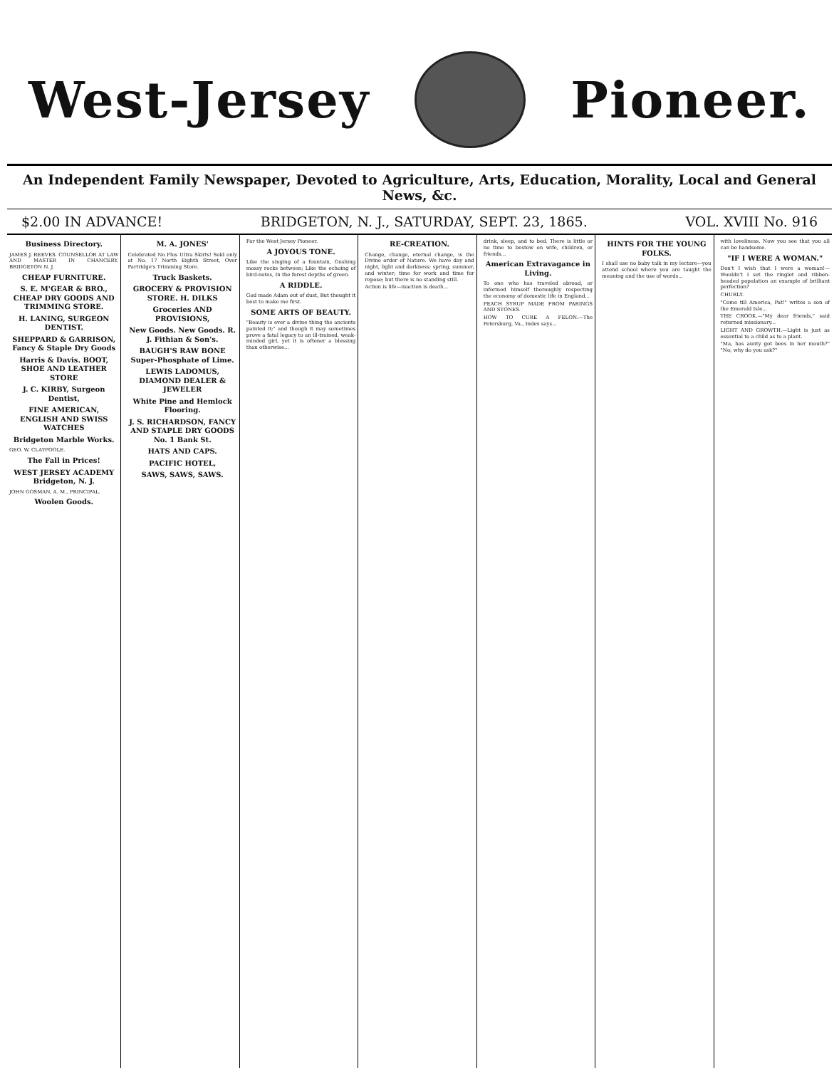West-Jersey Pioneer.
An Independent Family Newspaper, Devoted to Agriculture, Arts, Education, Morality, Local and General News, &c.
$2.00 IN ADVANCE! BRIDGETON, N. J., SATURDAY, SEPT. 23, 1865. VOL. XVIII No. 916
Business Directory.
JAMES J. REEVES. COUNSELLOR AT LAW AND MASTER IN CHANCERY. BRIDGETON N. J.
CHEAP FURNITURE.
S. E. M'GEAR & BRO., CHEAP DRY GOODS AND TRIMMING STORE.
H. LANING, SURGEON DENTIST.
SHEPPARD & GARRISON, Fancy & Staple Dry Goods
Harris & Davis. BOOT, SHOE AND LEATHER STORE
J. C. KIRBY, Surgeon Dentist,
FINE AMERICAN, ENGLISH AND SWISS WATCHES
Bridgeton Marble Works.
GEO. W. CLAYPOOLE.
The Fall in Prices!
WEST JERSEY ACADEMY Bridgeton, N. J.
JOHN GOSMAN, A. M., PRINCIPAL.
Woolen Goods.
M. A. JONES'
Celebrated No Plus Ultra Skirts! Sold only at No. 17 North Eighth Street, Over Partridge's Trimming Store.
Truck Baskets.
GROCERY & PROVISION STORE. H. DILKS
Groceries AND PROVISIONS,
New Goods. New Goods. R. J. Fithian & Son's.
BAUGH'S RAW BONE Super-Phosphate of Lime.
LEWIS LADOMUS, DIAMOND DEALER & JEWELER
White Pine and Hemlock Flooring.
J. S. RICHARDSON, FANCY AND STAPLE DRY GOODS No. 1 Bank St.
HATS AND CAPS.
PACIFIC HOTEL,
SAWS, SAWS, SAWS.
For the West Jersey Pioneer.
A JOYOUS TONE.
Like the singing of a fountain, Gushing mossy rocks between; Like the echoing of bird-notes, In the forest depths of green.
A RIDDLE.
God made Adam out of dust, But thought it best to make me first.
SOME ARTS OF BEAUTY.
"Beauty is ever a divine thing the ancients painted it;" and though it may sometimes prove a fatal legacy to an ill-trained, weak-minded girl, yet it is oftener a blessing than otherwise...
RE-CREATION.
Change, change, eternal change, is the Divine order of Nature. We have day and night, light and darkness; spring, summer, and winter; time for work and time for repose; but there is no standing still.
Action is life—inaction is death...
drink, sleep, and to bed. There is little or no time to bestow on wife, children, or friends...
American Extravagance in Living.
To one who has traveled abroad, or informed himself thoroughly respecting the economy of domestic life in England...
PEACH SYRUP MADE FROM PARINGS AND STONES.
HOW TO CURE A FELON.—The Petersburg, Va., Index says...
HINTS FOR THE YOUNG FOLKS.
I shall use no baby talk in my lecture—you attend school where you are taught the meaning and the use of words...
with loveliness. Now you see that you all can be handsome.
"IF I WERE A WOMAN."
Don't I wish that I were a woman!—Wouldn't I set the ringlet and ribbon-headed population an example of brilliant perfection?
CHURLY.
"Come till America, Pat!" writes a son of the Emerald Isle...
THE CROOK.—"My dear friends," said returned missionary...
LIGHT AND GROWTH.—Light is just as essential to a child as to a plant.
"Ma, has aunty got bees in her mouth?" "No; why do you ask?"